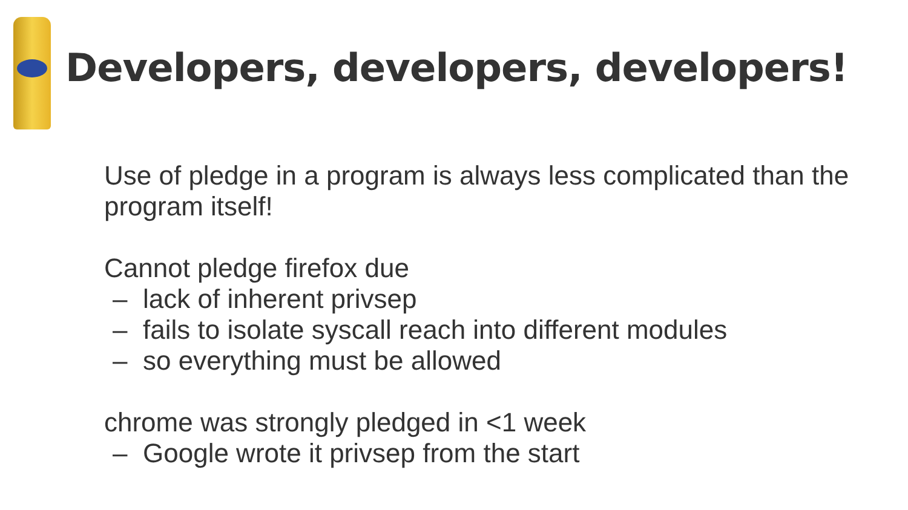Developers, developers, developers!
Use of pledge in a program is always less complicated than the program itself!
Cannot pledge firefox due
– lack of inherent privsep
– fails to isolate syscall reach into different modules
– so everything must be allowed
chrome was strongly pledged in <1 week
– Google wrote it privsep from the start